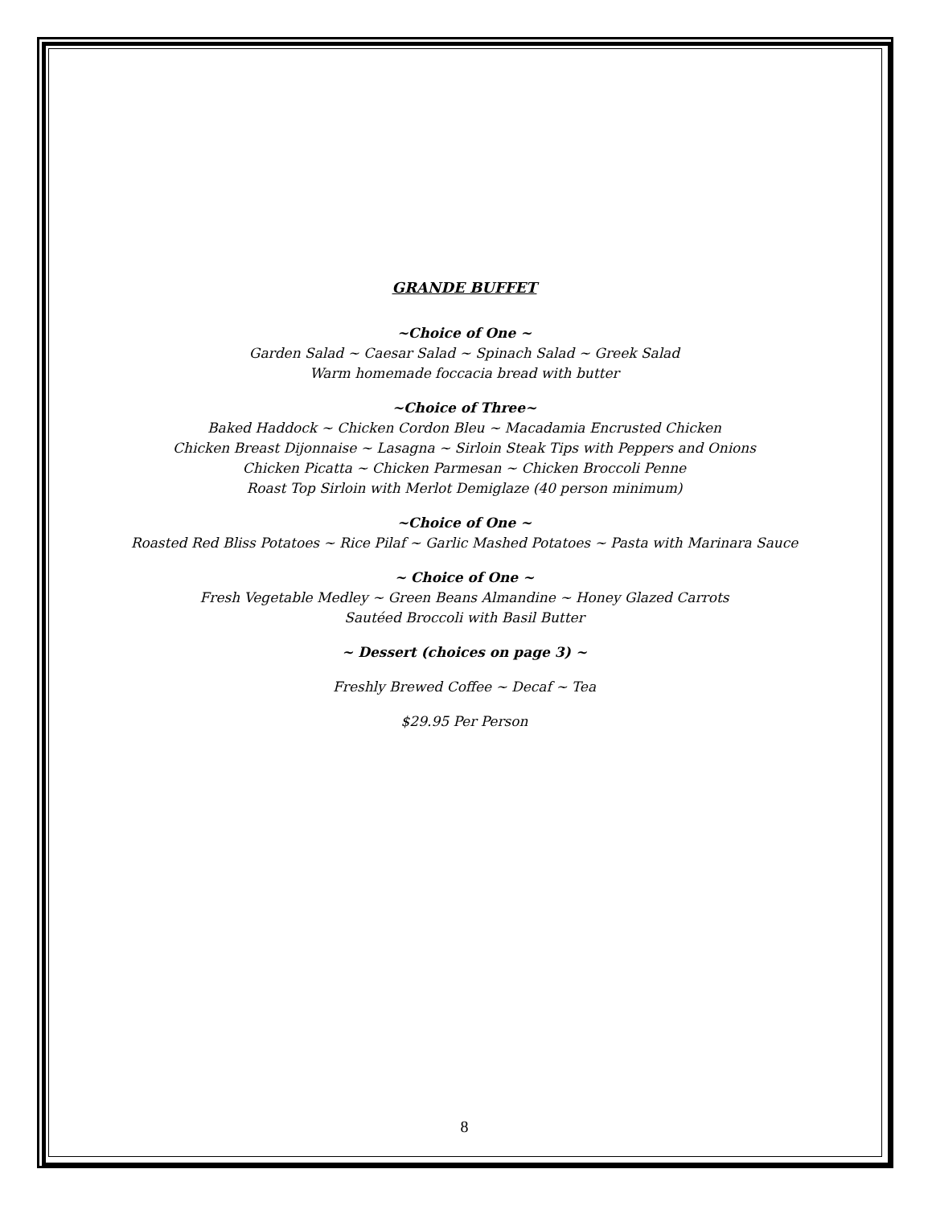GRANDE BUFFET
~Choice of One ~
Garden Salad ~ Caesar Salad ~ Spinach Salad ~ Greek Salad
Warm homemade foccacia bread with butter
~Choice of Three~
Baked Haddock ~ Chicken Cordon Bleu ~ Macadamia Encrusted Chicken
Chicken Breast Dijonnaise ~ Lasagna ~ Sirloin Steak Tips with Peppers and Onions
Chicken Picatta ~ Chicken Parmesan ~ Chicken Broccoli Penne
Roast Top Sirloin with Merlot Demiglaze (40 person minimum)
~Choice of One ~
Roasted Red Bliss Potatoes ~ Rice Pilaf ~ Garlic Mashed Potatoes ~ Pasta with Marinara Sauce
~ Choice of One ~
Fresh Vegetable Medley ~ Green Beans Almandine ~ Honey Glazed Carrots
Sautéed Broccoli with Basil Butter
~ Dessert (choices on page 3) ~
Freshly Brewed Coffee ~ Decaf ~ Tea
$29.95 Per Person
8